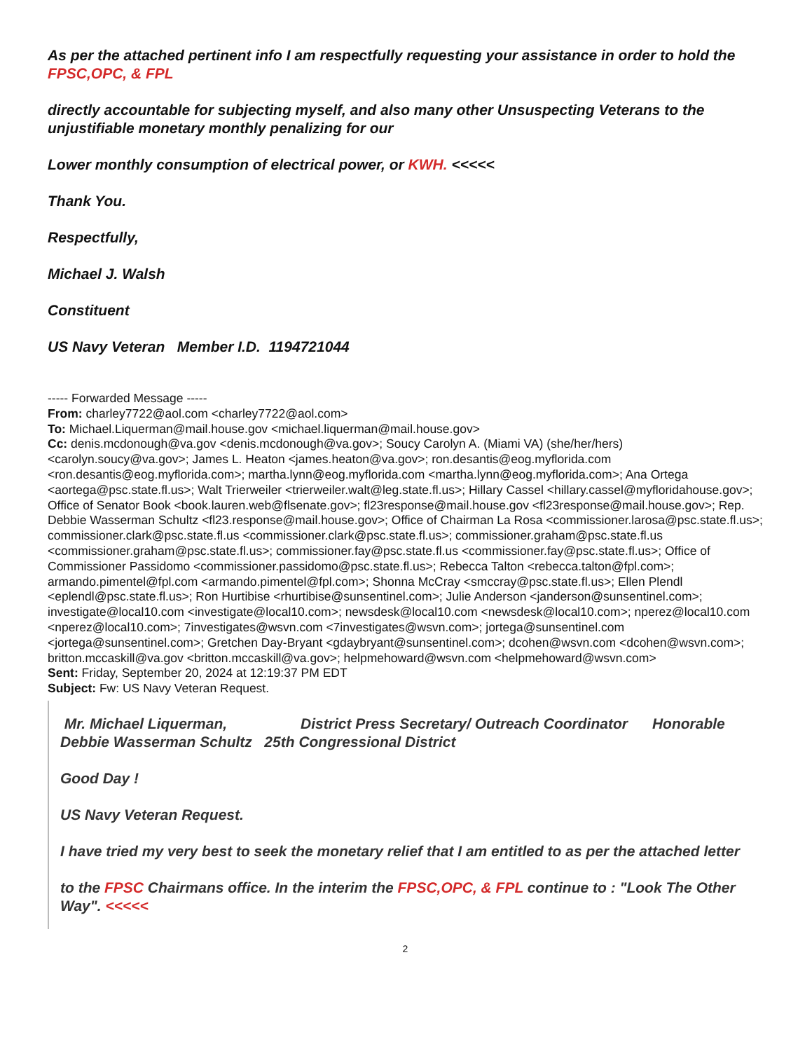As per the attached pertinent info I am respectfully requesting your assistance in order to hold the FPSC,OPC, & FPL
directly accountable for subjecting myself, and also many other Unsuspecting Veterans to the unjustifiable monetary monthly penalizing for our
Lower monthly consumption of electrical power, or KWH. <<<<<
Thank You.
Respectfully,
Michael J. Walsh
Constituent
US Navy Veteran Member I.D. 1194721044
----- Forwarded Message -----
From: charley7722@aol.com <charley7722@aol.com>
To: Michael.Liquerman@mail.house.gov <michael.liquerman@mail.house.gov>
Cc: denis.mcdonough@va.gov <denis.mcdonough@va.gov>; Soucy Carolyn A. (Miami VA) (she/her/hers) <carolyn.soucy@va.gov>; James L. Heaton <james.heaton@va.gov>; ron.desantis@eog.myflorida.com <ron.desantis@eog.myflorida.com>; martha.lynn@eog.myflorida.com <martha.lynn@eog.myflorida.com>; Ana Ortega <aortega@psc.state.fl.us>; Walt Trierweiler <trierweiler.walt@leg.state.fl.us>; Hillary Cassel <hillary.cassel@myfloridahouse.gov>; Office of Senator Book <book.lauren.web@flsenate.gov>; fl23response@mail.house.gov <fl23response@mail.house.gov>; Rep. Debbie Wasserman Schultz <fl23.response@mail.house.gov>; Office of Chairman La Rosa <commissioner.larosa@psc.state.fl.us>; commissioner.clark@psc.state.fl.us <commissioner.clark@psc.state.fl.us>; commissioner.graham@psc.state.fl.us <commissioner.graham@psc.state.fl.us>; commissioner.fay@psc.state.fl.us <commissioner.fay@psc.state.fl.us>; Office of Commissioner Passidomo <commissioner.passidomo@psc.state.fl.us>; Rebecca Talton <rebecca.talton@fpl.com>; armando.pimentel@fpl.com <armando.pimentel@fpl.com>; Shonna McCray <smccray@psc.state.fl.us>; Ellen Plendl <eplendl@psc.state.fl.us>; Ron Hurtibise <rhurtibise@sunsentinel.com>; Julie Anderson <janderson@sunsentinel.com>; investigate@local10.com <investigate@local10.com>; newsdesk@local10.com <newsdesk@local10.com>; nperez@local10.com <nperez@local10.com>; 7investigates@wsvn.com <7investigates@wsvn.com>; jortega@sunsentinel.com <jortega@sunsentinel.com>; Gretchen Day-Bryant <gdaybryant@sunsentinel.com>; dcohen@wsvn.com <dcohen@wsvn.com>; britton.mccaskill@va.gov <britton.mccaskill@va.gov>; helpmehoward@wsvn.com <helpmehoward@wsvn.com>
Sent: Friday, September 20, 2024 at 12:19:37 PM EDT
Subject: Fw: US Navy Veteran Request.
Mr. Michael Liquerman, District Press Secretary/ Outreach Coordinator Honorable Debbie Wasserman Schultz 25th Congressional District
Good Day !
US Navy Veteran Request.
I have tried my very best to seek the monetary relief that I am entitled to as per the attached letter
to the FPSC Chairmans office. In the interim the FPSC,OPC, & FPL continue to : "Look The Other Way". <<<<<
2